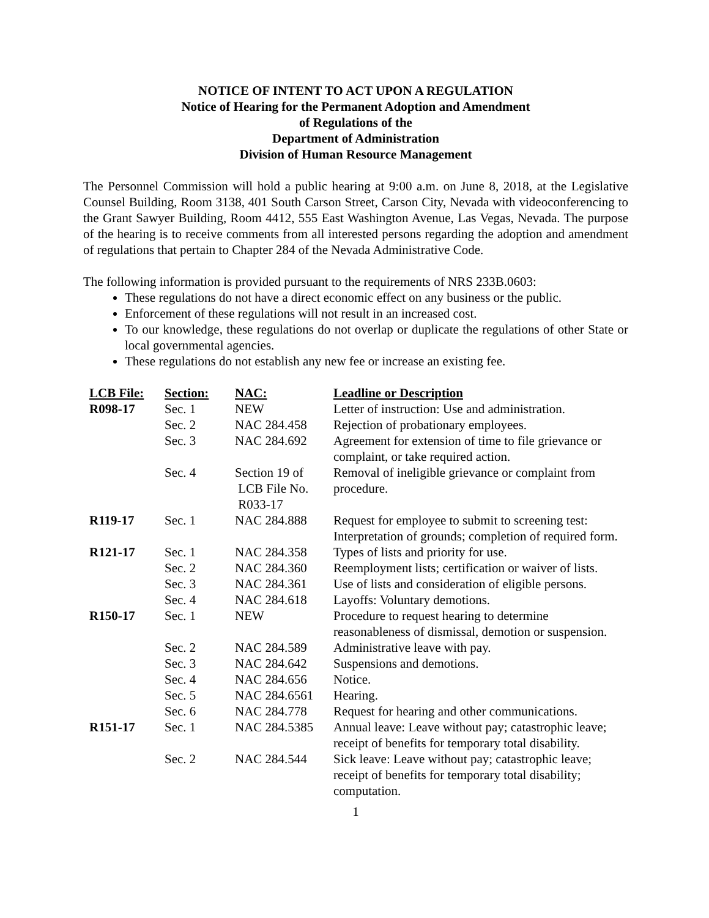NOTICE OF INTENT TO ACT UPON A REGULATION
Notice of Hearing for the Permanent Adoption and Amendment
of Regulations of the
Department of Administration
Division of Human Resource Management
The Personnel Commission will hold a public hearing at 9:00 a.m. on June 8, 2018, at the Legislative Counsel Building, Room 3138, 401 South Carson Street, Carson City, Nevada with videoconferencing to the Grant Sawyer Building, Room 4412, 555 East Washington Avenue, Las Vegas, Nevada. The purpose of the hearing is to receive comments from all interested persons regarding the adoption and amendment of regulations that pertain to Chapter 284 of the Nevada Administrative Code.
The following information is provided pursuant to the requirements of NRS 233B.0603:
These regulations do not have a direct economic effect on any business or the public.
Enforcement of these regulations will not result in an increased cost.
To our knowledge, these regulations do not overlap or duplicate the regulations of other State or local governmental agencies.
These regulations do not establish any new fee or increase an existing fee.
| LCB File: | Section: | NAC: | Leadline or Description |
| --- | --- | --- | --- |
| R098-17 | Sec. 1 | NEW | Letter of instruction: Use and administration. |
| | Sec. 2 | NAC 284.458 | Rejection of probationary employees. |
| | Sec. 3 | NAC 284.692 | Agreement for extension of time to file grievance or complaint, or take required action. |
| | Sec. 4 | Section 19 of LCB File No. R033-17 | Removal of ineligible grievance or complaint from procedure. |
| R119-17 | Sec. 1 | NAC 284.888 | Request for employee to submit to screening test: Interpretation of grounds; completion of required form. |
| R121-17 | Sec. 1 | NAC 284.358 | Types of lists and priority for use. |
| | Sec. 2 | NAC 284.360 | Reemployment lists; certification or waiver of lists. |
| | Sec. 3 | NAC 284.361 | Use of lists and consideration of eligible persons. |
| | Sec. 4 | NAC 284.618 | Layoffs: Voluntary demotions. |
| R150-17 | Sec. 1 | NEW | Procedure to request hearing to determine reasonableness of dismissal, demotion or suspension. |
| | Sec. 2 | NAC 284.589 | Administrative leave with pay. |
| | Sec. 3 | NAC 284.642 | Suspensions and demotions. |
| | Sec. 4 | NAC 284.656 | Notice. |
| | Sec. 5 | NAC 284.6561 | Hearing. |
| | Sec. 6 | NAC 284.778 | Request for hearing and other communications. |
| R151-17 | Sec. 1 | NAC 284.5385 | Annual leave: Leave without pay; catastrophic leave; receipt of benefits for temporary total disability. |
| | Sec. 2 | NAC 284.544 | Sick leave: Leave without pay; catastrophic leave; receipt of benefits for temporary total disability; computation. |
1